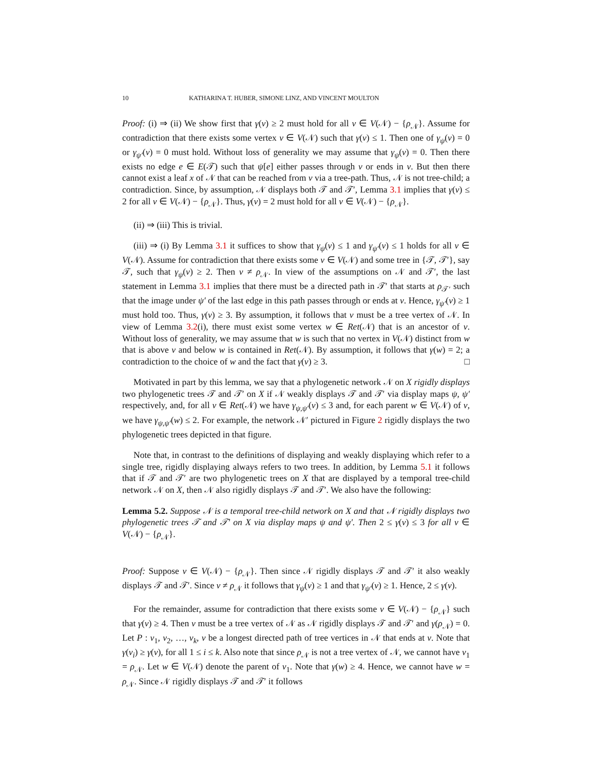10 KATHARINA T. HUBER, SIMONE LINZ, AND VINCENT MOULTON
Proof: (i) ⇒ (ii) We show first that γ(v) ≥ 2 must hold for all v ∈ V(𝒩) − {ρ<sub>𝒩</sub>}. Assume for contradiction that there exists some vertex v ∈ V(𝒩) such that γ(v) ≤ 1. Then one of γ<sub>ψ</sub>(v) = 0 or γ<sub>ψ′</sub>(v) = 0 must hold. Without loss of generality we may assume that γ<sub>ψ</sub>(v) = 0. Then there exists no edge e ∈ E(𝒯) such that ψ[e] either passes through v or ends in v. But then there cannot exist a leaf x of 𝒩 that can be reached from v via a tree-path. Thus, 𝒩 is not tree-child; a contradiction. Since, by assumption, 𝒩 displays both 𝒯 and 𝒯′, Lemma 3.1 implies that γ(v) ≤ 2 for all v ∈ V(𝒩) − {ρ<sub>𝒩</sub>}. Thus, γ(v) = 2 must hold for all v ∈ V(𝒩) − {ρ<sub>𝒩</sub>}.
(ii) ⇒ (iii) This is trivial.
(iii) ⇒ (i) By Lemma 3.1 it suffices to show that γ<sub>ψ</sub>(v) ≤ 1 and γ<sub>ψ′</sub>(v) ≤ 1 holds for all v ∈ V(𝒩). Assume for contradiction that there exists some v ∈ V(𝒩) and some tree in {𝒯, 𝒯′}, say 𝒯, such that γ<sub>ψ</sub>(v) ≥ 2. Then v ≠ ρ<sub>𝒩</sub>. In view of the assumptions on 𝒩 and 𝒯′, the last statement in Lemma 3.1 implies that there must be a directed path in 𝒯′ that starts at ρ<sub>𝒯′</sub> such that the image under ψ′ of the last edge in this path passes through or ends at v. Hence, γ<sub>ψ′</sub>(v) ≥ 1 must hold too. Thus, γ(v) ≥ 3. By assumption, it follows that v must be a tree vertex of 𝒩. In view of Lemma 3.2(i), there must exist some vertex w ∈ Ret(𝒩) that is an ancestor of v. Without loss of generality, we may assume that w is such that no vertex in V(𝒩) distinct from w that is above v and below w is contained in Ret(𝒩). By assumption, it follows that γ(w) = 2; a contradiction to the choice of w and the fact that γ(v) ≥ 3. □
Motivated in part by this lemma, we say that a phylogenetic network 𝒩 on X rigidly displays two phylogenetic trees 𝒯 and 𝒯′ on X if 𝒩 weakly displays 𝒯 and 𝒯′ via display maps ψ, ψ′ respectively, and, for all v ∈ Ret(𝒩) we have γ<sub>ψ,ψ′</sub>(v) ≤ 3 and, for each parent w ∈ V(𝒩) of v, we have γ<sub>ψ,ψ′</sub>(w) ≤ 2. For example, the network 𝒩′ pictured in Figure 2 rigidly displays the two phylogenetic trees depicted in that figure.
Note that, in contrast to the definitions of displaying and weakly displaying which refer to a single tree, rigidly displaying always refers to two trees. In addition, by Lemma 5.1 it follows that if 𝒯 and 𝒯′ are two phylogenetic trees on X that are displayed by a temporal tree-child network 𝒩 on X, then 𝒩 also rigidly displays 𝒯 and 𝒯′. We also have the following:
Lemma 5.2. Suppose 𝒩 is a temporal tree-child network on X and that 𝒩 rigidly displays two phylogenetic trees 𝒯 and 𝒯′ on X via display maps ψ and ψ′. Then 2 ≤ γ(v) ≤ 3 for all v ∈ V(𝒩) − {ρ<sub>𝒩</sub>}.
Proof: Suppose v ∈ V(𝒩) − {ρ<sub>𝒩</sub>}. Then since 𝒩 rigidly displays 𝒯 and 𝒯′ it also weakly displays 𝒯 and 𝒯′. Since v ≠ ρ<sub>𝒩</sub> it follows that γ<sub>ψ</sub>(v) ≥ 1 and that γ<sub>ψ′</sub>(v) ≥ 1. Hence, 2 ≤ γ(v).
For the remainder, assume for contradiction that there exists some v ∈ V(𝒩) − {ρ<sub>𝒩</sub>} such that γ(v) ≥ 4. Then v must be a tree vertex of 𝒩 as 𝒩 rigidly displays 𝒯 and 𝒯′ and γ(ρ<sub>𝒩</sub>) = 0. Let P : v<sub>1</sub>, v<sub>2</sub>, …, v<sub>k</sub>, v be a longest directed path of tree vertices in 𝒩 that ends at v. Note that γ(v<sub>i</sub>) ≥ γ(v), for all 1 ≤ i ≤ k. Also note that since ρ<sub>𝒩</sub> is not a tree vertex of 𝒩, we cannot have v<sub>1</sub> = ρ<sub>𝒩</sub>. Let w ∈ V(𝒩) denote the parent of v<sub>1</sub>. Note that γ(w) ≥ 4. Hence, we cannot have w = ρ<sub>𝒩</sub>. Since 𝒩 rigidly displays 𝒯 and 𝒯′ it follows